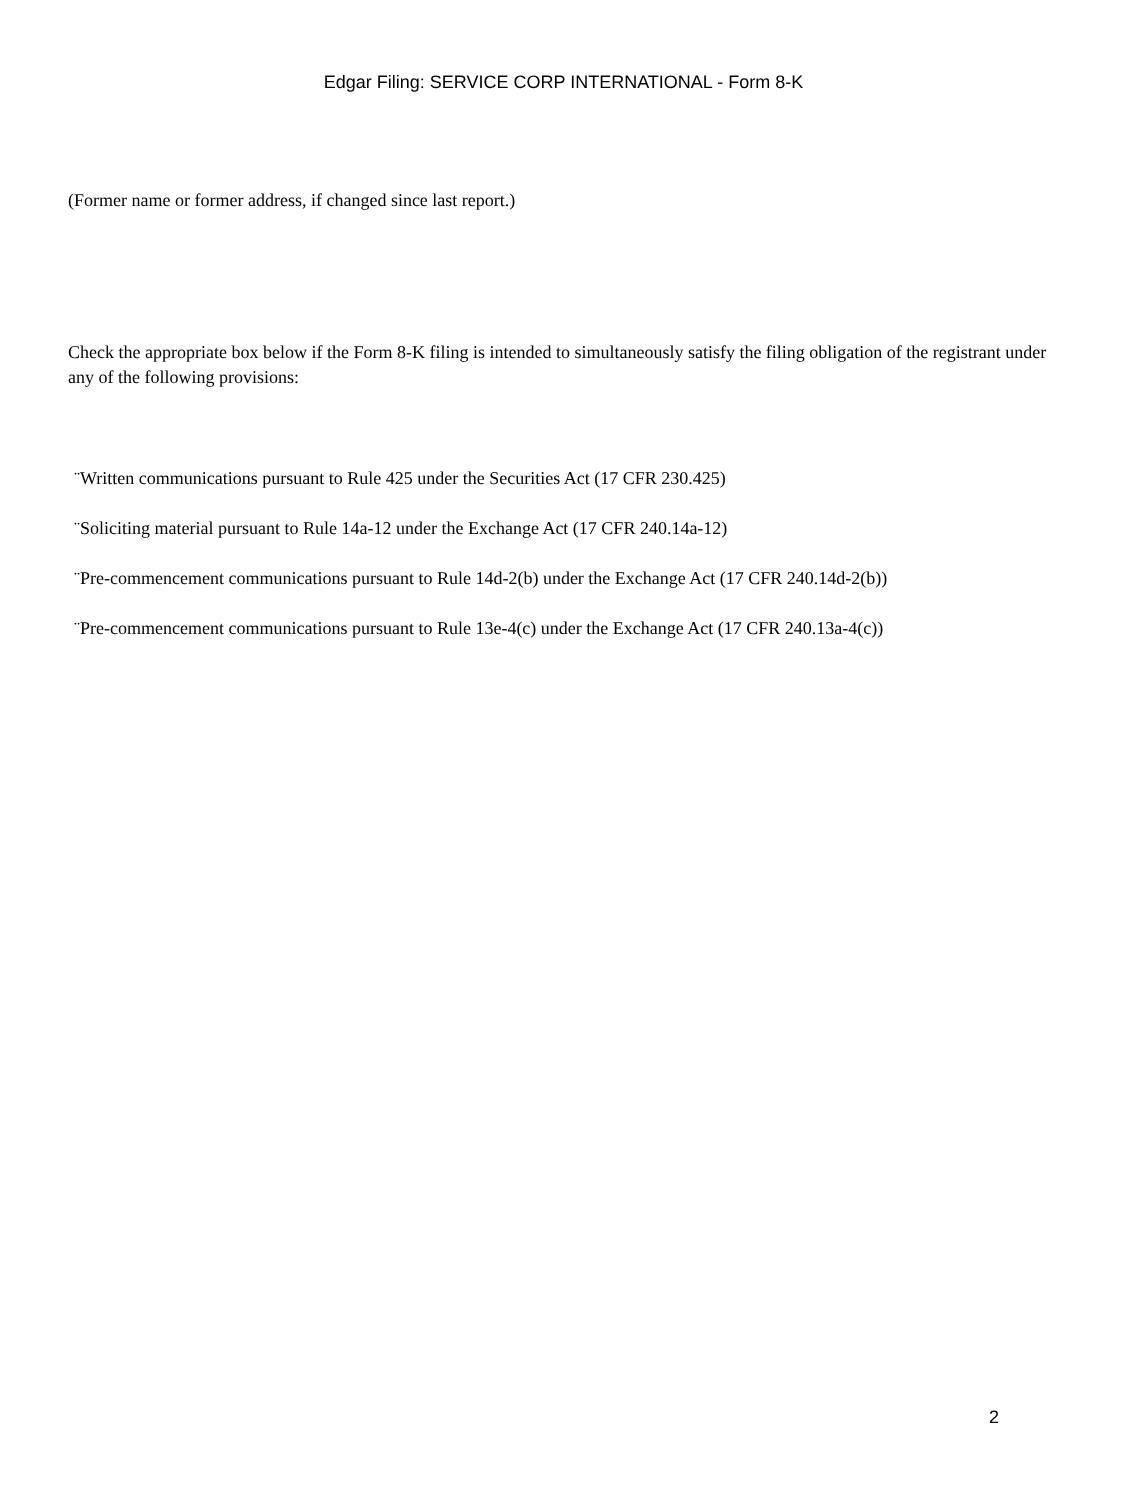Edgar Filing: SERVICE CORP INTERNATIONAL - Form 8-K
(Former name or former address, if changed since last report.)
Check the appropriate box below if the Form 8-K filing is intended to simultaneously satisfy the filing obligation of the registrant under any of the following provisions:
¨Written communications pursuant to Rule 425 under the Securities Act (17 CFR 230.425)
¨Soliciting material pursuant to Rule 14a-12 under the Exchange Act (17 CFR 240.14a-12)
¨Pre-commencement communications pursuant to Rule 14d-2(b) under the Exchange Act (17 CFR 240.14d-2(b))
¨Pre-commencement communications pursuant to Rule 13e-4(c) under the Exchange Act (17 CFR 240.13a-4(c))
2